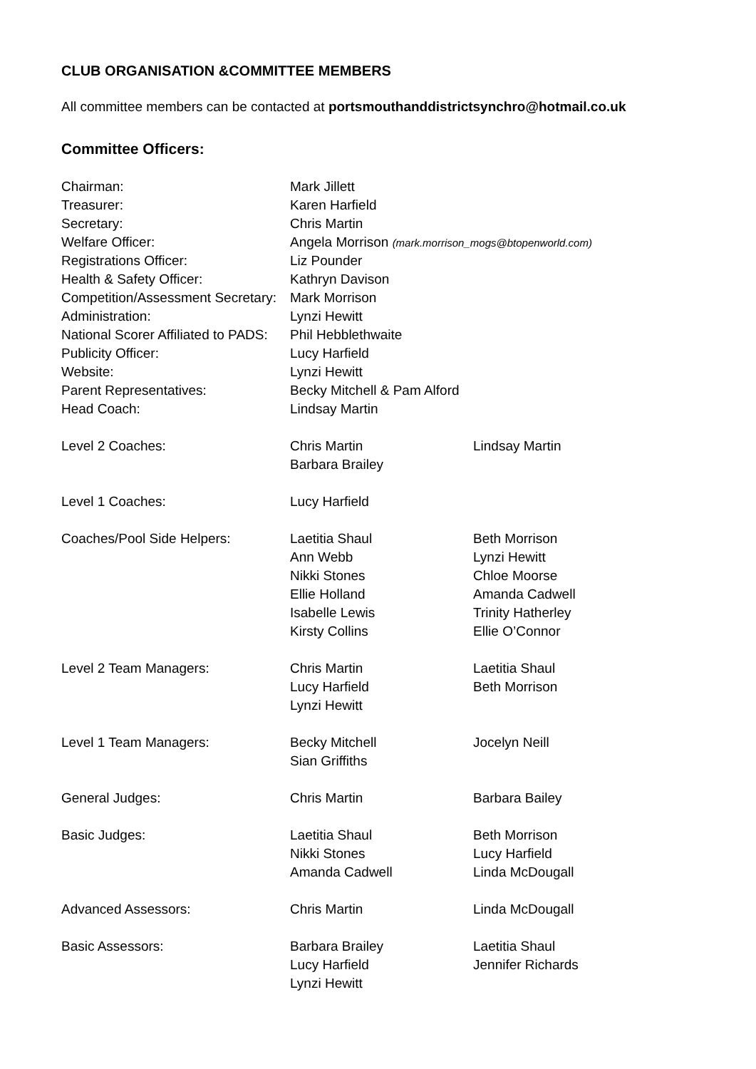CLUB ORGANISATION &COMMITTEE MEMBERS
All committee members can be contacted at portsmouthanddistrictsynchro@hotmail.co.uk
Committee Officers:
| Chairman: | Mark Jillett | |
| Treasurer: | Karen Harfield | |
| Secretary: | Chris Martin | |
| Welfare Officer: | Angela Morrison (mark.morrison_mogs@btopenworld.com) | |
| Registrations Officer: | Liz Pounder | |
| Health & Safety Officer: | Kathryn Davison | |
| Competition/Assessment Secretary: | Mark Morrison | |
| Administration: | Lynzi Hewitt | |
| National Scorer Affiliated to PADS: | Phil Hebblethwaite | |
| Publicity Officer: | Lucy Harfield | |
| Website: | Lynzi Hewitt | |
| Parent Representatives: | Becky Mitchell & Pam Alford | |
| Head Coach: | Lindsay Martin | |
| Level 2 Coaches: | Chris Martin | Lindsay Martin |
| | Barbara Brailey | |
| Level 1 Coaches: | Lucy Harfield | |
| Coaches/Pool Side Helpers: | Laetitia Shaul | Beth Morrison |
| | Ann Webb | Lynzi Hewitt |
| | Nikki Stones | Chloe Moorse |
| | Ellie Holland | Amanda Cadwell |
| | Isabelle Lewis | Trinity Hatherley |
| | Kirsty Collins | Ellie O’Connor |
| Level 2 Team Managers: | Chris Martin | Laetitia Shaul |
| | Lucy Harfield | Beth Morrison |
| | Lynzi Hewitt | |
| Level 1 Team Managers: | Becky Mitchell | Jocelyn Neill |
| | Sian Griffiths | |
| General Judges: | Chris Martin | Barbara Bailey |
| Basic Judges: | Laetitia Shaul | Beth Morrison |
| | Nikki Stones | Lucy Harfield |
| | Amanda Cadwell | Linda McDougall |
| Advanced Assessors: | Chris Martin | Linda McDougall |
| Basic Assessors: | Barbara Brailey | Laetitia Shaul |
| | Lucy Harfield | Jennifer Richards |
| | Lynzi Hewitt | |